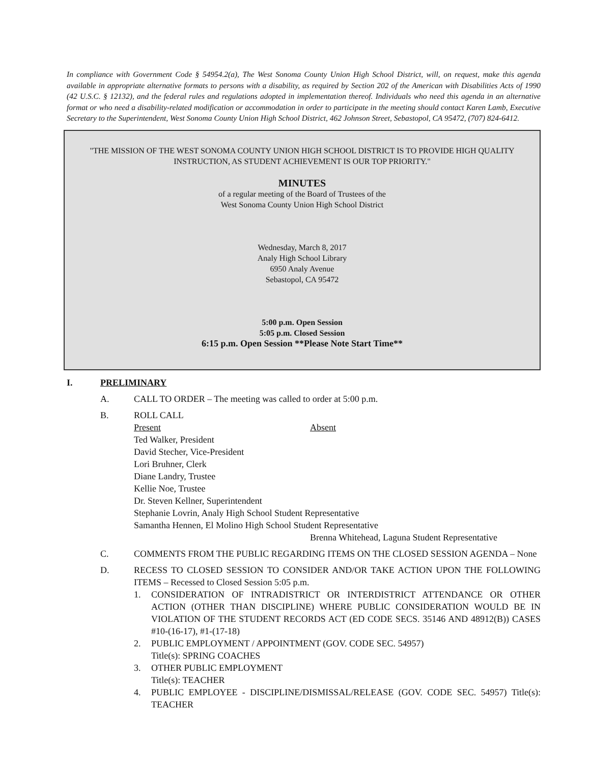In compliance with Government Code § 54954.2(a), The West Sonoma County Union High School District, will, on request, make this agenda available in appropriate alternative formats to persons with a disability, as required by Section 202 of the American with Disabilities Acts of 1990 (42 U.S.C. § 12132), and the federal rules and regulations adopted in implementation thereof. Individuals who need this agenda in an alternative format or who need a disability-related modification or accommodation in order to participate in the meeting should contact Karen Lamb, Executive Secretary to the Superintendent, West Sonoma County Union High School District, 462 Johnson Street, Sebastopol, CA 95472, (707) 824-6412.
"THE MISSION OF THE WEST SONOMA COUNTY UNION HIGH SCHOOL DISTRICT IS TO PROVIDE HIGH QUALITY INSTRUCTION, AS STUDENT ACHIEVEMENT IS OUR TOP PRIORITY."
MINUTES
of a regular meeting of the Board of Trustees of the
West Sonoma County Union High School District
Wednesday, March 8, 2017
Analy High School Library
6950 Analy Avenue
Sebastopol, CA 95472
5:00 p.m. Open Session
5:05 p.m. Closed Session
6:15 p.m. Open Session **Please Note Start Time**
I. PRELIMINARY
A. CALL TO ORDER – The meeting was called to order at 5:00 p.m.
B. ROLL CALL
Present
Ted Walker, President
David Stecher, Vice-President
Lori Bruhner, Clerk
Diane Landry, Trustee
Kellie Noe, Trustee
Dr. Steven Kellner, Superintendent
Absent
Stephanie Lovrin, Analy High School Student Representative
Samantha Hennen, El Molino High School Student Representative
Brenna Whitehead, Laguna Student Representative
C. COMMENTS FROM THE PUBLIC REGARDING ITEMS ON THE CLOSED SESSION AGENDA – None
D. RECESS TO CLOSED SESSION TO CONSIDER AND/OR TAKE ACTION UPON THE FOLLOWING ITEMS – Recessed to Closed Session 5:05 p.m.
1. CONSIDERATION OF INTRADISTRICT OR INTERDISTRICT ATTENDANCE OR OTHER ACTION (OTHER THAN DISCIPLINE) WHERE PUBLIC CONSIDERATION WOULD BE IN VIOLATION OF THE STUDENT RECORDS ACT (ED CODE SECS. 35146 AND 48912(B)) CASES #10-(16-17), #1-(17-18)
2. PUBLIC EMPLOYMENT / APPOINTMENT (GOV. CODE SEC. 54957)
Title(s): SPRING COACHES
3. OTHER PUBLIC EMPLOYMENT
Title(s): TEACHER
4. PUBLIC EMPLOYEE - DISCIPLINE/DISMISSAL/RELEASE (GOV. CODE SEC. 54957) Title(s): TEACHER